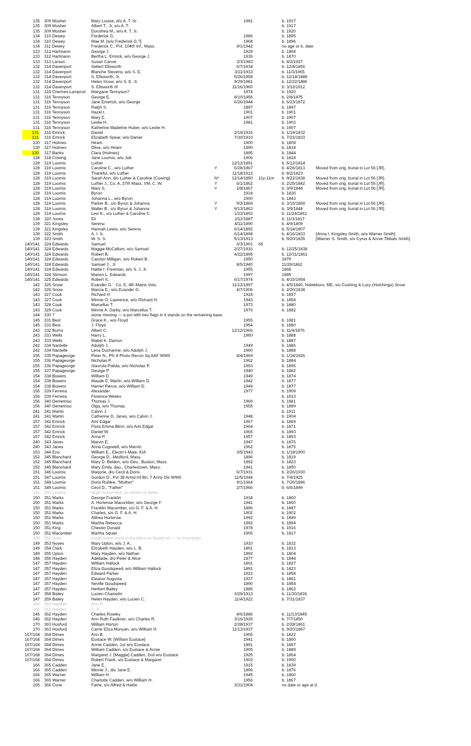| 135 | 309 Mosher | Mary Louise, d/o A. T. Sr. | | 1991 | | b. 1917 | |
| 135 | 309 Mosher | Albert T., Jr, s/o A. T. | | | | b. 1917 | |
| 135 | 309 Mosher | Dorothea M., w/o A. T. Jr. | | | | b. 1920 | |
| 134 | 310 Dewey | Frederick G. | | 1986 | | b. 1895 | |
| 134 | 310 Dewey | Mae M. [w/o Frederick G.?] | | 1968 | | b. 1896 | |
| 134 | 311 Dewey | Frederick C., Pvt. 104th Inf., Mass. | | 9/1/1942 | | no age or b. date | |
| 133 | 312 Hartmann | George J. | | 1929 | | b. 1868 | |
| 133 | 312 Hartmann | Bertha L. Emrick, w/o George J. | | 1936 | | b. 1870 | |
| 133 | 313 Larson | Susan Carver | | 3/3/1983 | | b. 8/2/1927 | |
| 132 | 314 Davenport | Sebert Ellsworth | | 6/7/1934 | | b. 12/4/1856 | |
| 132 | 314 Davenport | Blanche Stevens, w/o S. E. | | 3/11/1933 | | b. 11/3/1965 | |
| 132 | 314 Davenport | S. Ellsworth, Jr. | | 5/26/1958 | | b. 12/14/1888 | |
| 132 | 314 Davenport | Helen Snow, w/o S. E. Jr. | | 9/29/1981 | | b. 12/22/1886 | |
| 132 | 314 Davenport | S. Ellsworth III | | 11/16/1960 | | b. 3/12/1912 | |
| 131 | 315 Chernes-Lampron | Maryjane Tennyson? | | 1974 | | b. 1920 | |
| 131 | 316 Tennyson | George E. | | 8/10/1956 | | b. 2/8/1875 | |
| 131 | 316 Tennyson | Jane Emerick, w/o George | | 6/26/1944 | | b. 6/23/1872 | |
| 131 | 316 Tennyson | Ralph S. | | 1897 | | b. 1897 | |
| 131 | 316 Tennyson | Hazel I. | | 1901 | | b. 1901 | |
| 131 | 316 Tennyson | Mary E. | | 1907 | | b. 1907 | |
| 131 | 316 Tennyson | Leslie H. | | 1981 | | b. 1903 | |
| 131 | 316 Tennyson | Katherine Madeline Huber, w/o Leslie H. | | | | b. 1907 | |
| 131 | 316 Emrick | Daniel | | 2/19/1916 | | b. 1/19/1832 | |
| 131 | 316 Emrick | Elizabeth Spear, w/o Daniel | | 7/30/1910 | | b. 7/23/1833 | |
| 130 | 317 Holmes | Hiram | | 1900 | | b. 1808 | |
| 130 | 317 Holmes | Olive, w/o Hiram | | 1890 | | b. 1818 | |
| 130 | 317 Banks | Clara (Holmes) | | 1895 | | b. 1844 | |
| 128 | 318 Cowing | Jane Loomis, w/o Job | | 1906 | | b. 1818 | |
| 128 | 319 Loomis | Luther | | 12/12/1891 | | b. 5/12/1814 | |
| 128 | 319 Loomis | Caroline C., w/o Luther | Y | 6/28/1867 | | b. 4/26/1813 | Moved from orig. burial in Lot 56 [JR]. |
| 128 | 319 Loomis | Thankful, w/o Luther | | 11/18/1913 | | b. 8/2/1823 | |
| 128 | 319 Loomis | Sarah Ann, d/o Luther & Caroline (Cowing) | N* | 12/14/1850 | 11y-11m | b. 9/22/1838 | Moved from orig. burial in Lot 56 [JR]. |
| 128 | 319 Loomis | Luther J., Co. A, 27th Mass. VM, C. W. | Y | 6/1/1862 | | b. 2/25/1842 | Moved from orig. burial in Lot 56 [JR]. |
| 128 | 319 Loomis | Mary S. | Y | 2/8/1867 | | b. 3/9/1848 | Moved from orig. burial in Lot 56 [JR]. |
| 128 | 319 Loomis | Byron | | 1918 | | b. 1836 | |
| 128 | 319 Loomis | Johanna L., w/o Byron | | 1900 | | b. 1843 | |
| 128 | 319 Loomis | Parker B., s/o Byron & Johanna | Y | 9/2/1869 | | b. 3/15/1869 | Moved from orig. burial in Lot 56 [JR]. |
| 128 | 319 Loomis | Walter B., s/o Byron & Johanna | Y | 9/13/1863 | | b. 3/9/1848 | Moved from orig. burial in Lot 56 [JR]. |
| 128 | 319 Loomis | Levi K., s/o Luther & Caroline C. | | 1/23/1893 | | b. 11/24/1851 | |
| 138 | 320 Jones | Eli | | 3/11/1887 | | b. 11/3/1817 | |
| 139 | 321 Kingsley | Sereno | | 4/11/1890 | | b. 4/9/1809 | |
| 139 | 321 Kingsley | Hannah Lewis, w/o Sereno | | 6/14/1892 | | b. 5/18/1807 | |
| 139 | 322 Smith | A. I. S. | | 6/14/1898 | | b. 4/16/1833 | [Anna I. Kingsley Smith, w/o Warner Smith] |
| 139 | 323 Smith | W. S. S. | | 5/13/1913 | | b. 9/20/1835 | [Warner S. Smith, s/o Cyrus & Annie Tibbals Smith] |
| 140/141 | 324 Edwards | Samuel | | 6/3/1901 | 65 | | |
| 140/141 | 324 Edwards | Maggie McCallum, w/o Samuel | | 2/27/1916 | | b. 12/25/1838 | |
| 140/141 | 324 Edwards | Robert B. | | 4/22/1895 | | b. 12/31/1861 | |
| 140/141 | 324 Edwards | Carolyn Milligan, w/o Robert B. | | 1950 | | 1879 | |
| 140/141 | 324 Edwards | Samuel J., Jr. | | 8/5/1940 | | 11/29/1862 | |
| 140/141 | 324 Edwards | Hattie I. Freeman, w/o S. J. Jr. | | 1955 | | 1868 | |
| 140/141 | 324 Stimson | Marion L. Edwards | | 1997 | | 1885 | |
| 140/141 | 325 Edwards | Robert S. | | 6/17/1974 | | b. 4/15/1954 | |
| 142 | 326 Snow | Evander G. Co. E, 4th Maine Vols. | | 11/12/1897 | | b. 4/5/1840, Nobleboro, ME, s/o Cushing & Lucy (Hutchings) Snow | |
| 142 | 326 Snow | Marcia E., w/o Evander G. | | 4/7/1906 | | b. 2/20/1838 | |
| 143 | 327 Cook | Richard H. | | 1924 | | b. 1857 | |
| 143 | 327 Cook | Minnie O. Lawrence, w/o Richard H. | | 1943 | | b. 1858 | |
| 143 | 328 Cook | Marcellus T. | | 1973 | | b. 1880 | |
| 143 | 329 Cook | Minnie A. Darby, w/o Marcellus T. | | 1976 | | b. 1882 | |
| 144 | 330 ? | stone missing — a pot with two flags in it stands on the remaining base. | | | | | |
| 145 | 331 Best | Grace K., w/o Floyd | | 1955 | | b. 1881 | |
| 145 | 331 Best | J. Floyd | | 1954 | | b. 1880 | |
| 243 | 332 Burns | Albert C. | | 12/12/1966 | | b. 11/4/1876 | |
| 243 | 333 Wells | Harry L. | | 1960 | | b. 1888 | |
| 243 | 333 Wells | Mabel K. Damon | | | | b. 1887 | |
| 242 | 334 Nantelle | Adolph J. | | 1949 | | b. 1886 | |
| 242 | 334 Nantelle | Lena Ducharme, w/o Adolph J. | | 1960 | | b. 1888 | |
| 155 | 335 Papageorge | Peter N., Pfc 8 Photo Recon Sq AAF WWII | | 8/4/1969 | | b. 1/18/1926 | |
| 155 | 336 Papageorge | Nicholas P. | | 1962 | | b. 1884 | |
| 155 | 336 Papageorge | Stavrula Patida, w/o Nicholas P. | | 1993 | | b. 1895 | |
| 155 | 337 Papageorge | George P. | | 1940 | | b. 1882 | |
| 154 | 338 Bowers | William D. | | 1949 | | b. 1874 | |
| 154 | 338 Bowers | Maude E. Marlin, w/o William D. | | 1942 | | b. 1877 | |
| 154 | 338 Bowers | Harriet Pierce, w/o William D. | | 1949 | | b. 1877 | |
| 156 | 339 Ferreira | Alexander | | 1977 | | b. 1909 | |
| 156 | 339 Ferreira | Florence Weeks | | | | b. 1913 | |
| 156 | 340 Demetriou | Thomas J. | | 1969 | | b. 1881 | |
| 156 | 340 Demetriou | Olga, w/o Thomas | | 1955 | | b. 1889 | |
| 241 | 341 Martin | Calvin J. | | | | b. 1911 | |
| 241 | 341 Martin | Catherine D. Janes, w/o Calvin J. | | 1948 | | b. 1904 | |
| 157 | 342 Emrick | Ami Edgar | | 1967 | | b. 1869 | |
| 157 | 342 Emrick | Flora Emma Blinn, w/o Ami Edgar | | 1964 | | b. 1871 | |
| 157 | 342 Emrick | Daniel W. | | 1965 | | b. 1893 | |
| 157 | 342 Emrick | Anna P. | | 1957 | | b. 1893 | |
| 240 | 343 Janes | Marvin E. | | 1947 | | b. 1876 | |
| 240 | 343 Janes | Anna Cogswell, w/o Marvin | | 1962 | | b. 1875 | |
| 153 | 344 Eno | William E., Electn's Mate, KIA | | 3/5/1943 | | b. 1/18/1900 | |
| 152 | 345 Blanchard | George D., Medford, Mass. | | 1896 | | b. 1819 | |
| 152 | 345 Blanchard | Mary D. Belden, w/o Geo., Boston, Mass. | | 1892 | | b. 1823 | |
| 152 | 345 Blanchard | Mary Emily, dau., Charlestown, Mass. | | 1941 | | b. 1850 | |
| 151 | 346 Loomis | Marjorie, d/o Cecil & Doris | | 6/7/1931 | | b. 2/26/1930 | |
| 151 | 347 Loomis | Gordon D., Pvt 38 Armd Inf Bn, 7 Army Div WWII | | 11/5/1944 | | b. 7/4/1925 | |
| 151 | 348 Loomis | Doris Rublee, "Mother" | | 9/1/1964 | | b. 7/26/1896 | |
| 151 | 349 Loomis | Cecil D., "Father" | | 2/7/1966 | | b. 6/6/1899 | |
| 151 | 350 Loomis | large monument, no names or dates | | | | | |
| 150 | 351 Marks | George Franklin | | 1934 | | b. 1860 | |
| 150 | 351 Marks | A. Hortense Macomber, w/o George F. | | 1941 | | b. 1860 | |
| 150 | 351 Marks | Franklin Macomber, s/o G. F. & A. H. | | 1896 | | b. 1887 | |
| 150 | 351 Marks | Charles, s/o G. F. & A. H. | | 1902 | | b. 1902 | |
| 150 | 351 Marks | Althea Hortense | | 1992 | | b. 1889 | |
| 150 | 351 Marks | Martha Rebecca | | 1992 | | b. 1894 | |
| 150 | 351 King | Chester Donald | | 1978 | | b. 1916 | |
| 150 | 351 Macomber | Martha Squier | | 1906 | | b. 1817 | |
| 149 | 352 none | rough stone cross in boulders on Noyes lot — no inscription | | | | | |
| 149 | 353 Noyes | Mary Upton, w/o J. A. | | 1910 | | b. 1832 | |
| 149 | 354 Clark | Elizabeth Hayden, w/o L. B. | | 1891 | | b. 1813 | |
| 149 | 355 Upton | Mary Hayden, w/o Nathan | | 1892 | | b. 1804 | |
| 148 | 356 Hayden | Adelaide, d/o Peter & Alice | | 1877 | | b. 1844 | |
| 147 | 357 Hayden | William Hallock | | 1891 | | b. 1827 | |
| 147 | 357 Hayden | Eliza Goodspeed, w/o William Hallock | | 1891 | | b. 1823 | |
| 147 | 357 Hayden | Edward Parker | | 1922 | | b. 1858 | |
| 147 | 357 Hayden | Eleanor Augusta | | 1937 | | b. 1861 | |
| 147 | 357 Hayden | Neville Goodspeed | | 1890 | | b. 1854 | |
| 147 | 357 Hayden | Herbert Bailey | | 1885 | | b. 1863 | |
| 147 | 358 Bailey | Lucien Champlin | | 3/29/1913 | | b. 11/30/1836 | |
| 147 | 359 Bailey | Helen Hayden, w/o Lucien C. | | 11/4/1922 | | b. 7/31/1837 | |
| 146 | 360 Hayden | Ann R. | | | | | |
| 146 | 361 Hayden | C. R. | | | | | |
| 146 | 362 Hayden | Charles Rowley | | 4/6/1886 | | b. 11/13/1845 | |
| 146 | 362 Hayden | Ann Ruth Faulkner, w/o Charles R. | | 3/16/1926 | | b. 7/7/1850 | |
| 170 | 363 Hosford | William Horton | | 2/28/1937 | | b. 2/28/1861 | |
| 170 | 363 Hosford | Carrie Eliza Munyan, w/o William H. | | 11/13/1937 | | b. 9/20/1867 | |
| 167/168 | 364 Dimes | Ann B. | | 1906 | | b. 1822 | |
| 167/168 | 364 Dimes | Eustace W. [William Eustace] | | 1941 | | b. 1860 | |
| 167/168 | 364 Dimes | Annie Cadden, 1st w/o Eustace | | 1891 | | b. 1867 | |
| 167/168 | 364 Dimes | William Cadden, s/o Eustace & Annie | | 1905 | | b. 1889 | |
| 167/168 | 364 Dimes | Margaret J. [Maggie] Cadden, 2nd w/o Eustace | | 1925 | | b. 1864 | |
| 167/168 | 364 Dimes | Robert Frank, s/o Eustace & Margaret | | 1902 | | b. 1900 | |
| 166 | 365 Cadden | Jane E. | | 1915 | | b. 1839 | |
| 166 | 365 Cadden | Minnie J., d/o Jane E. | | 1896 | | b. 1876 | |
| 166 | 365 Warner | William H. | | 1945 | | b. 1860 | |
| 166 | 365 Warner | Charlotte Cadden, w/o William H. | | 1956 | | b. 1867 | |
| 165 | 366 Cone | Fairie, s/o Alfred & Hattie | | 3/31/1904 | | no date or age at d. | |